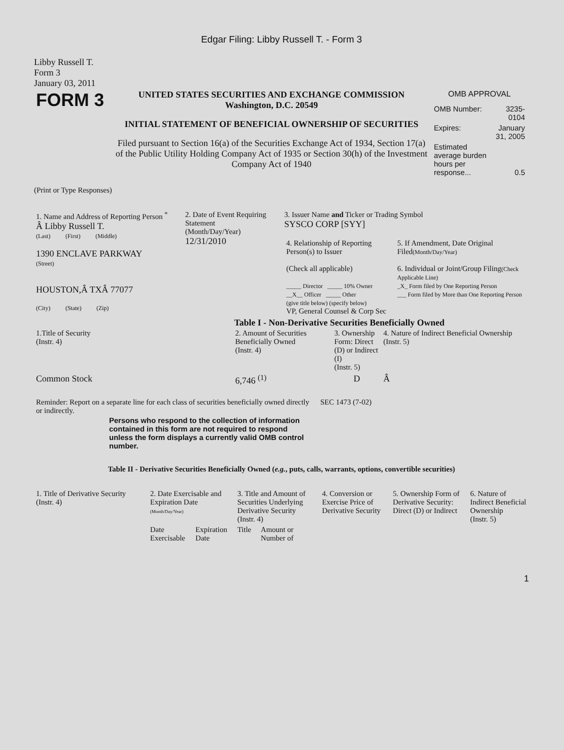Edgar Filing: Libby Russell T. - Form 3
Libby Russell T.
Form 3
January 03, 2011
| FORM 3 | UNITED STATES SECURITIES AND EXCHANGE COMMISSION Washington, D.C. 20549 INITIAL STATEMENT OF BENEFICIAL OWNERSHIP OF SECURITIES Filed pursuant to Section 16(a) of the Securities Exchange Act of 1934, Section 17(a) of the Public Utility Holding Company Act of 1935 or Section 30(h) of the Investment Company Act of 1940 | OMB APPROVAL / OMB Number: / 3235-0104 / / Expires: / January 31, 2005 / / Estimated average burden hours per response... / 0.5 / |
(Print or Type Responses)
| 1. Name and Address of Reporting Person <sup>*</sup> Â Libby Russell T. (Last) (First) (Middle) 1390 ENCLAVE PARKWAY (Street) HOUSTON,Â TXÂ 77077 (City) (State) (Zip) | 2. Date of Event Requiring Statement (Month/Day/Year) 12/31/2010 | 3. Issuer Name and Ticker or Trading Symbol SYSCO CORP [SYY] / 4. Relationship of Reporting Person(s) to Issuer (Check all applicable) _____ Director _____ 10% Owner __X__ Officer _____ Other (give title below) (specify below) VP, General Counsel & Corp Sec / 5. If Amendment, Date Original Filed (Month/Day/Year) 6. Individual or Joint/Group Filing (Check Applicable Line) _X_ Form filed by One Reporting Person ___ Form filed by More than One Reporting Person / |
Table I - Non-Derivative Securities Beneficially Owned
| 1.Title of Security (Instr. 4) | 2. Amount of Securities Beneficially Owned (Instr. 4) | 3. Ownership Form: Direct (D) or Indirect (I) (Instr. 5) | 4. Nature of Indirect Beneficial Ownership (Instr. 5) |
| --- | --- | --- | --- |
| Common Stock | 6,746 <sup>(1)</sup> | D | Â |
| Reminder: Report on a separate line for each class of securities beneficially owned directly or indirectly. | SEC 1473 (7-02) |
Persons who respond to the collection of information contained in this form are not required to respond unless the form displays a currently valid OMB control number.
Table II - Derivative Securities Beneficially Owned (e.g., puts, calls, warrants, options, convertible securities)
| 1. Title of Derivative Security (Instr. 4) | 2. Date Exercisable and Expiration Date (Month/Day/Year) | | 3. Title and Amount of Securities Underlying Derivative Security (Instr. 4) | | 4. Conversion or Exercise Price of Derivative Security | 5. Ownership Form of Derivative Security: Direct (D) or Indirect | 6. Nature of Indirect Beneficial Ownership (Instr. 5) |
| --- | --- | --- | --- | --- | --- | --- | --- |
| | Date Exercisable | Expiration Date | Title | Amount or Number of | | | |
1